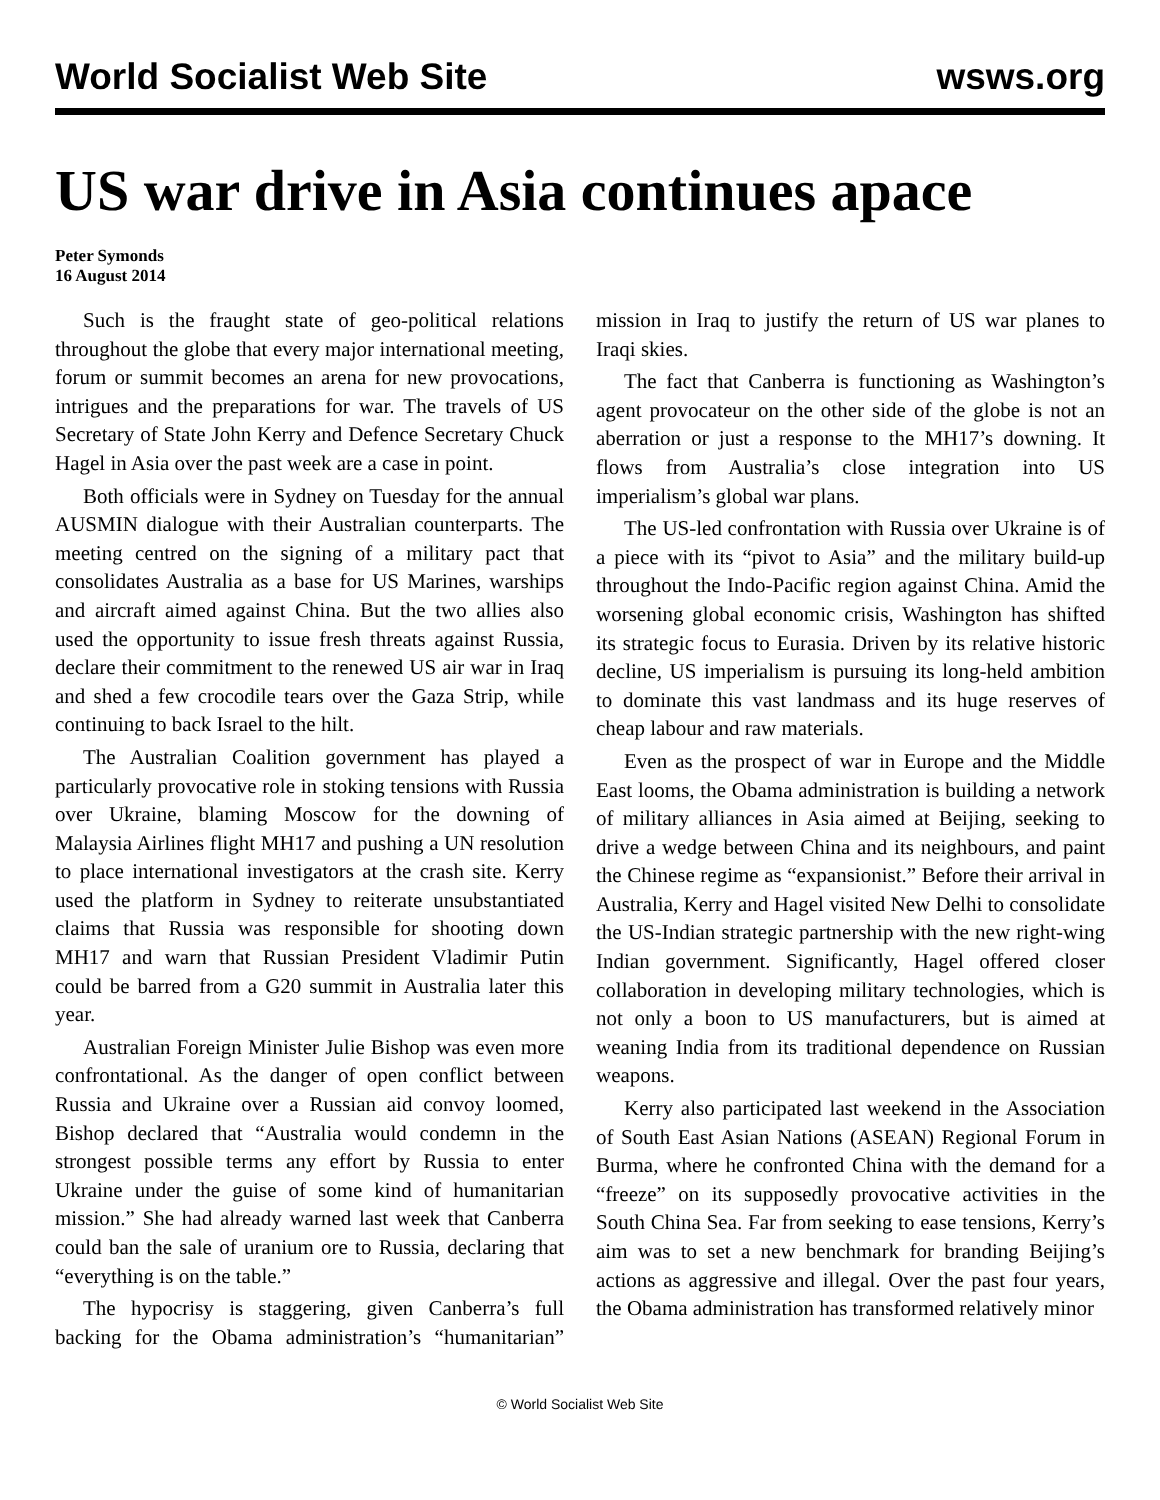World Socialist Web Site wsws.org
US war drive in Asia continues apace
Peter Symonds
16 August 2014
Such is the fraught state of geo-political relations throughout the globe that every major international meeting, forum or summit becomes an arena for new provocations, intrigues and the preparations for war. The travels of US Secretary of State John Kerry and Defence Secretary Chuck Hagel in Asia over the past week are a case in point.
Both officials were in Sydney on Tuesday for the annual AUSMIN dialogue with their Australian counterparts. The meeting centred on the signing of a military pact that consolidates Australia as a base for US Marines, warships and aircraft aimed against China. But the two allies also used the opportunity to issue fresh threats against Russia, declare their commitment to the renewed US air war in Iraq and shed a few crocodile tears over the Gaza Strip, while continuing to back Israel to the hilt.
The Australian Coalition government has played a particularly provocative role in stoking tensions with Russia over Ukraine, blaming Moscow for the downing of Malaysia Airlines flight MH17 and pushing a UN resolution to place international investigators at the crash site. Kerry used the platform in Sydney to reiterate unsubstantiated claims that Russia was responsible for shooting down MH17 and warn that Russian President Vladimir Putin could be barred from a G20 summit in Australia later this year.
Australian Foreign Minister Julie Bishop was even more confrontational. As the danger of open conflict between Russia and Ukraine over a Russian aid convoy loomed, Bishop declared that “Australia would condemn in the strongest possible terms any effort by Russia to enter Ukraine under the guise of some kind of humanitarian mission.” She had already warned last week that Canberra could ban the sale of uranium ore to Russia, declaring that “everything is on the table.”
The hypocrisy is staggering, given Canberra’s full backing for the Obama administration’s “humanitarian” mission in Iraq to justify the return of US war planes to Iraqi skies.
The fact that Canberra is functioning as Washington’s agent provocateur on the other side of the globe is not an aberration or just a response to the MH17’s downing. It flows from Australia’s close integration into US imperialism’s global war plans.
The US-led confrontation with Russia over Ukraine is of a piece with its “pivot to Asia” and the military build-up throughout the Indo-Pacific region against China. Amid the worsening global economic crisis, Washington has shifted its strategic focus to Eurasia. Driven by its relative historic decline, US imperialism is pursuing its long-held ambition to dominate this vast landmass and its huge reserves of cheap labour and raw materials.
Even as the prospect of war in Europe and the Middle East looms, the Obama administration is building a network of military alliances in Asia aimed at Beijing, seeking to drive a wedge between China and its neighbours, and paint the Chinese regime as “expansionist.” Before their arrival in Australia, Kerry and Hagel visited New Delhi to consolidate the US-Indian strategic partnership with the new right-wing Indian government. Significantly, Hagel offered closer collaboration in developing military technologies, which is not only a boon to US manufacturers, but is aimed at weaning India from its traditional dependence on Russian weapons.
Kerry also participated last weekend in the Association of South East Asian Nations (ASEAN) Regional Forum in Burma, where he confronted China with the demand for a “freeze” on its supposedly provocative activities in the South China Sea. Far from seeking to ease tensions, Kerry’s aim was to set a new benchmark for branding Beijing’s actions as aggressive and illegal. Over the past four years, the Obama administration has transformed relatively minor
© World Socialist Web Site